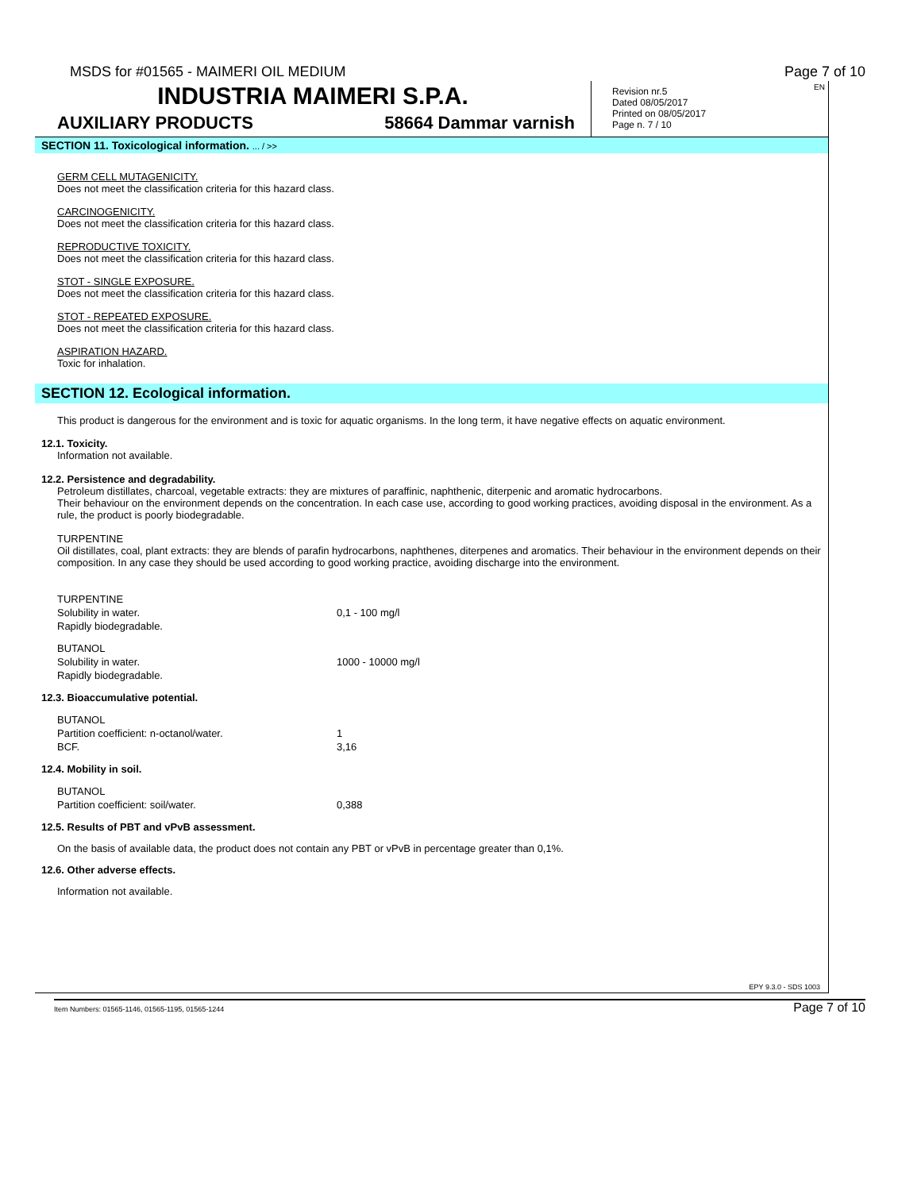MSDS for #01565 - MAIMERI OIL MEDIUM Page 7 of 10
INDUSTRIA MAIMERI S.P.A.
AUXILIARY PRODUCTS 58664 Dammar varnish
EN Revision nr.5
Dated 08/05/2017
Printed on 08/05/2017
Page n. 7 / 10
SECTION 11. Toxicological information. ... / >>
GERM CELL MUTAGENICITY.
Does not meet the classification criteria for this hazard class.
CARCINOGENICITY.
Does not meet the classification criteria for this hazard class.
REPRODUCTIVE TOXICITY.
Does not meet the classification criteria for this hazard class.
STOT - SINGLE EXPOSURE.
Does not meet the classification criteria for this hazard class.
STOT - REPEATED EXPOSURE.
Does not meet the classification criteria for this hazard class.
ASPIRATION HAZARD.
Toxic for inhalation.
SECTION 12. Ecological information.
This product is dangerous for the environment and is toxic for aquatic organisms. In the long term, it have negative effects on aquatic environment.
12.1. Toxicity.
Information not available.
12.2. Persistence and degradability.
Petroleum distillates, charcoal, vegetable extracts: they are mixtures of paraffinic, naphthenic, diterpenic and aromatic hydrocarbons.
Their behaviour on the environment depends on the concentration. In each case use, according to good working practices, avoiding disposal in the environment. As a rule, the product is poorly biodegradable.
TURPENTINE
Oil distillates, coal, plant extracts: they are blends of parafin hydrocarbons, naphthenes, diterpenes and aromatics. Their behaviour in the environment depends on their composition. In any case they should be used according to good working practice, avoiding discharge into the environment.
| TURPENTINE | |
| Solubility in water. | 0,1 - 100 mg/l |
| Rapidly biodegradable. | |
| BUTANOL | |
| Solubility in water. | 1000 - 10000 mg/l |
| Rapidly biodegradable. | |
12.3. Bioaccumulative potential.
| BUTANOL | |
| Partition coefficient: n-octanol/water. | 1 |
| BCF. | 3,16 |
12.4. Mobility in soil.
| BUTANOL | |
| Partition coefficient: soil/water. | 0,388 |
12.5. Results of PBT and vPvB assessment.
On the basis of available data, the product does not contain any PBT or vPvB in percentage greater than 0,1%.
12.6. Other adverse effects.
Information not available.
EPY 9.3.0 - SDS 1003
Item Numbers: 01565-1146, 01565-1195, 01565-1244 Page 7 of 10